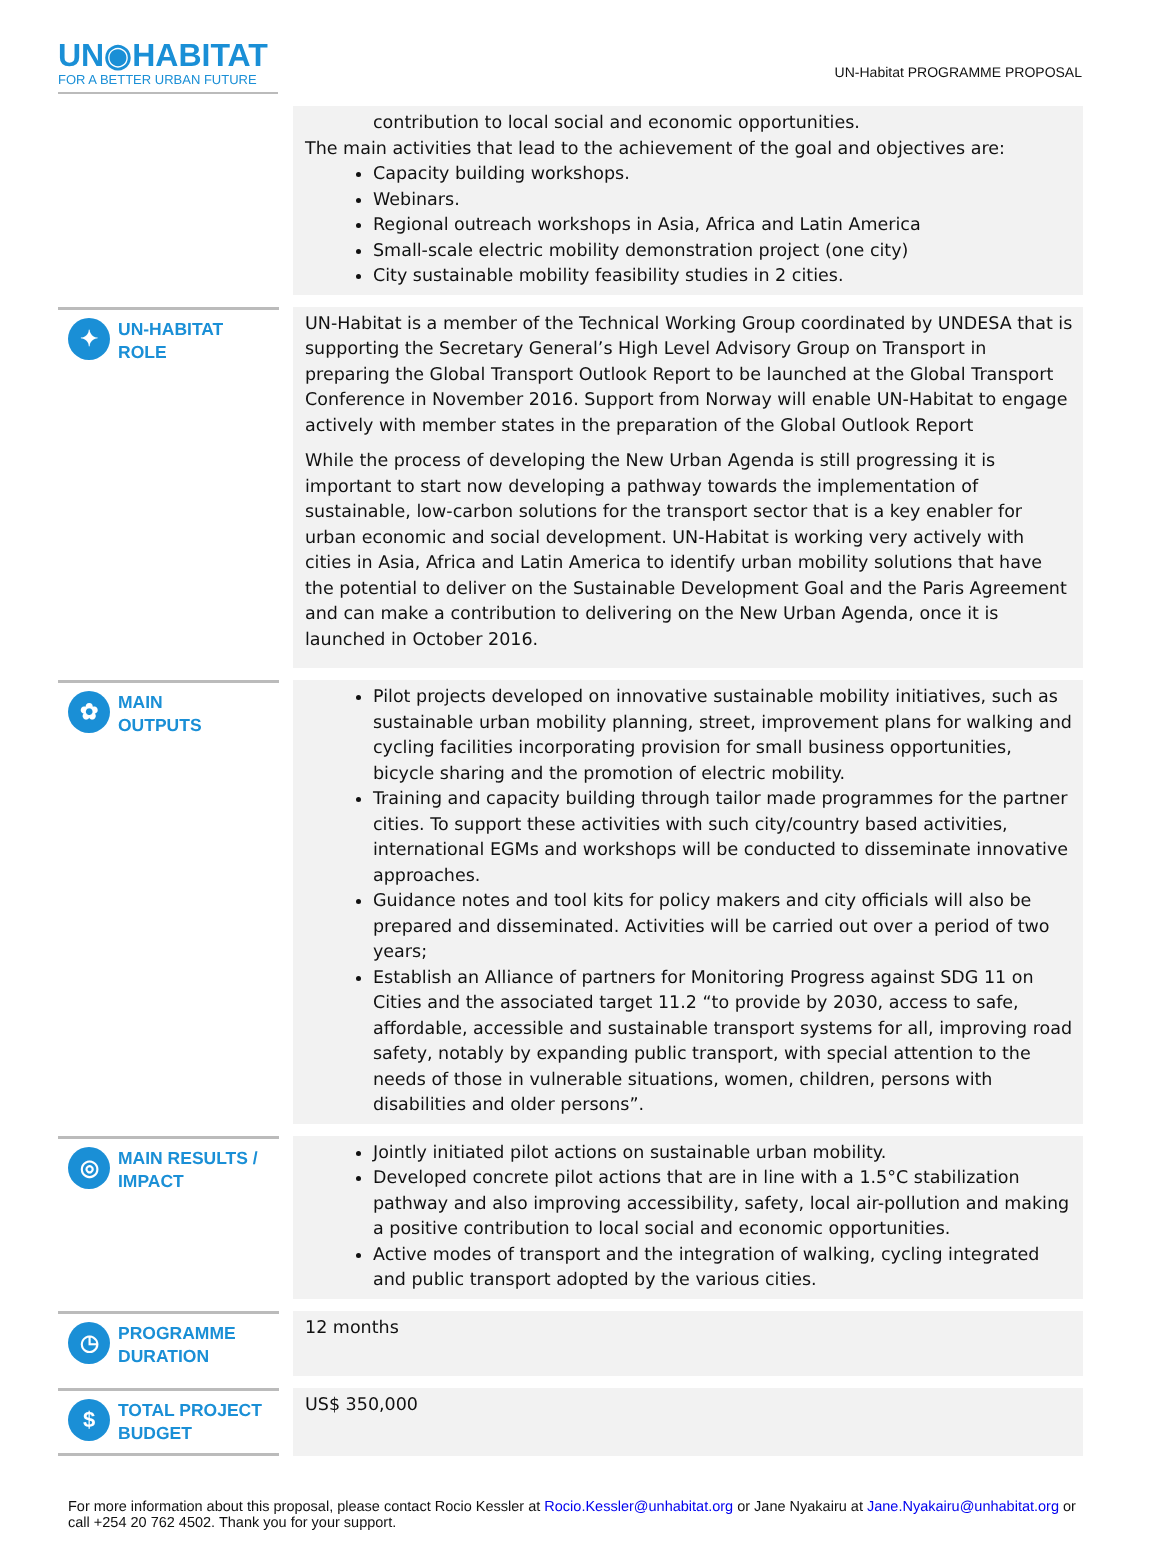UN◉HABITAT
FOR A BETTER URBAN FUTURE
UN-Habitat PROGRAMME PROPOSAL
| | | contribution to local social and economic opportunities. The main activities that lead to the achievement of the goal and objectives are: Capacity building workshops. Webinars. Regional outreach workshops in Asia, Africa and Latin America Small-scale electric mobility demonstration project (one city) City sustainable mobility feasibility studies in 2 cities. |
| ✦ UN-HABITAT ROLE | | UN-Habitat is a member of the Technical Working Group coordinated by UNDESA that is supporting the Secretary General’s High Level Advisory Group on Transport in preparing the Global Transport Outlook Report to be launched at the Global Transport Conference in November 2016. Support from Norway will enable UN-Habitat to engage actively with member states in the preparation of the Global Outlook Report While the process of developing the New Urban Agenda is still progressing it is important to start now developing a pathway towards the implementation of sustainable, low-carbon solutions for the transport sector that is a key enabler for urban economic and social development. UN-Habitat is working very actively with cities in Asia, Africa and Latin America to identify urban mobility solutions that have the potential to deliver on the Sustainable Development Goal and the Paris Agreement and can make a contribution to delivering on the New Urban Agenda, once it is launched in October 2016. |
| ✿ MAIN OUTPUTS | | Pilot projects developed on innovative sustainable mobility initiatives, such as sustainable urban mobility planning, street, improvement plans for walking and cycling facilities incorporating provision for small business opportunities, bicycle sharing and the promotion of electric mobility. Training and capacity building through tailor made programmes for the partner cities. To support these activities with such city/country based activities, international EGMs and workshops will be conducted to disseminate innovative approaches. Guidance notes and tool kits for policy makers and city officials will also be prepared and disseminated. Activities will be carried out over a period of two years; Establish an Alliance of partners for Monitoring Progress against SDG 11 on Cities and the associated target 11.2 “to provide by 2030, access to safe, affordable, accessible and sustainable transport systems for all, improving road safety, notably by expanding public transport, with special attention to the needs of those in vulnerable situations, women, children, persons with disabilities and older persons”. |
| ◎ MAIN RESULTS / IMPACT | | Jointly initiated pilot actions on sustainable urban mobility. Developed concrete pilot actions that are in line with a 1.5°C stabilization pathway and also improving accessibility, safety, local air-pollution and making a positive contribution to local social and economic opportunities. Active modes of transport and the integration of walking, cycling integrated and public transport adopted by the various cities. |
| ◷ PROGRAMME DURATION | | 12 months |
| $ TOTAL PROJECT BUDGET | | US$ 350,000 |
For more information about this proposal, please contact Rocio Kessler at Rocio.Kessler@unhabitat.org or Jane Nyakairu at Jane.Nyakairu@unhabitat.org or call +254 20 762 4502. Thank you for your support.